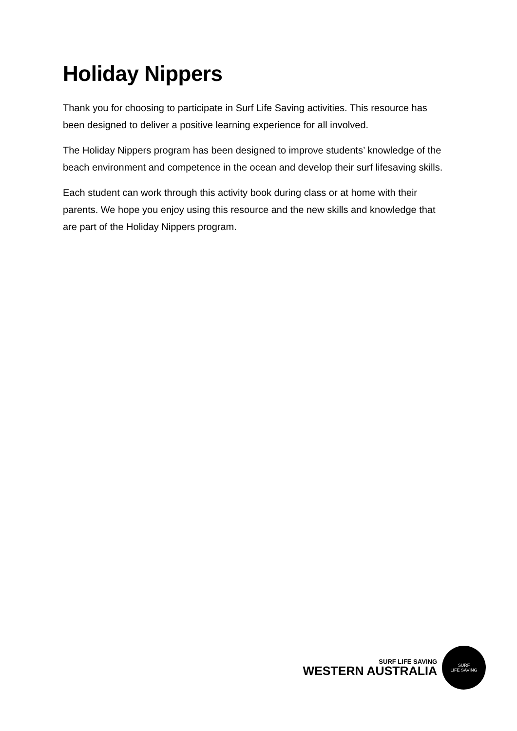Holiday Nippers
Thank you for choosing to participate in Surf Life Saving activities. This resource has been designed to deliver a positive learning experience for all involved.
The Holiday Nippers program has been designed to improve students’ knowledge of the beach environment and competence in the ocean and develop their surf lifesaving skills.
Each student can work through this activity book during class or at home with their parents. We hope you enjoy using this resource and the new skills and knowledge that are part of the Holiday Nippers program.
SURF LIFE SAVING
WESTERN AUSTRALIA
SURF
LIFE SAVING